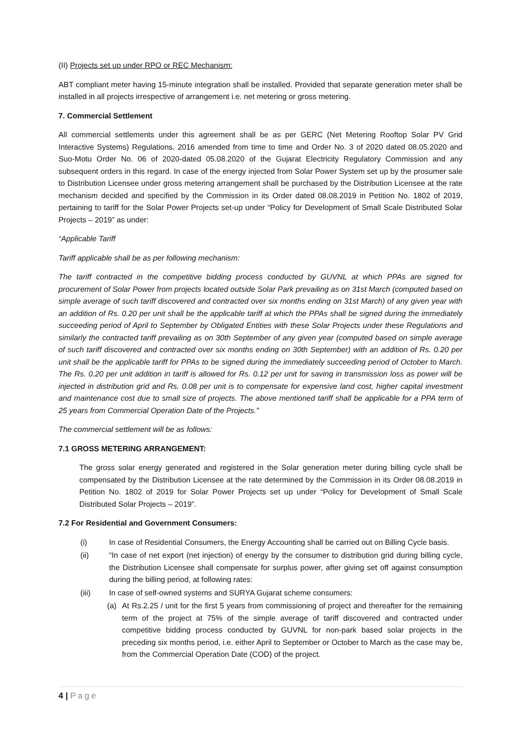(II) Projects set up under RPO or REC Mechanism:
ABT compliant meter having 15-minute integration shall be installed. Provided that separate generation meter shall be installed in all projects irrespective of arrangement i.e. net metering or gross metering.
7. Commercial Settlement
All commercial settlements under this agreement shall be as per GERC (Net Metering Rooftop Solar PV Grid Interactive Systems) Regulations, 2016 amended from time to time and Order No. 3 of 2020 dated 08.05.2020 and Suo-Motu Order No. 06 of 2020-dated 05.08.2020 of the Gujarat Electricity Regulatory Commission and any subsequent orders in this regard. In case of the energy injected from Solar Power System set up by the prosumer sale to Distribution Licensee under gross metering arrangement shall be purchased by the Distribution Licensee at the rate mechanism decided and specified by the Commission in its Order dated 08.08.2019 in Petition No. 1802 of 2019, pertaining to tariff for the Solar Power Projects set-up under “Policy for Development of Small Scale Distributed Solar Projects – 2019” as under:
“Applicable Tariff
Tariff applicable shall be as per following mechanism:
The tariff contracted in the competitive bidding process conducted by GUVNL at which PPAs are signed for procurement of Solar Power from projects located outside Solar Park prevailing as on 31st March (computed based on simple average of such tariff discovered and contracted over six months ending on 31st March) of any given year with an addition of Rs. 0.20 per unit shall be the applicable tariff at which the PPAs shall be signed during the immediately succeeding period of April to September by Obligated Entities with these Solar Projects under these Regulations and similarly the contracted tariff prevailing as on 30th September of any given year (computed based on simple average of such tariff discovered and contracted over six months ending on 30th September) with an addition of Rs. 0.20 per unit shall be the applicable tariff for PPAs to be signed during the immediately succeeding period of October to March. The Rs. 0.20 per unit addition in tariff is allowed for Rs. 0.12 per unit for saving in transmission loss as power will be injected in distribution grid and Rs. 0.08 per unit is to compensate for expensive land cost, higher capital investment and maintenance cost due to small size of projects. The above mentioned tariff shall be applicable for a PPA term of 25 years from Commercial Operation Date of the Projects.”
The commercial settlement will be as follows:
7.1 GROSS METERING ARRANGEMENT:
The gross solar energy generated and registered in the Solar generation meter during billing cycle shall be compensated by the Distribution Licensee at the rate determined by the Commission in its Order 08.08.2019 in Petition No. 1802 of 2019 for Solar Power Projects set up under “Policy for Development of Small Scale Distributed Solar Projects – 2019”.
7.2 For Residential and Government Consumers:
(i) In case of Residential Consumers, the Energy Accounting shall be carried out on Billing Cycle basis.
(ii) “In case of net export (net injection) of energy by the consumer to distribution grid during billing cycle, the Distribution Licensee shall compensate for surplus power, after giving set off against consumption during the billing period, at following rates:
(iii) In case of self-owned systems and SURYA Gujarat scheme consumers:
(a) At Rs.2.25 / unit for the first 5 years from commissioning of project and thereafter for the remaining term of the project at 75% of the simple average of tariff discovered and contracted under competitive bidding process conducted by GUVNL for non-park based solar projects in the preceding six months period, i.e. either April to September or October to March as the case may be, from the Commercial Operation Date (COD) of the project.
4 | Page